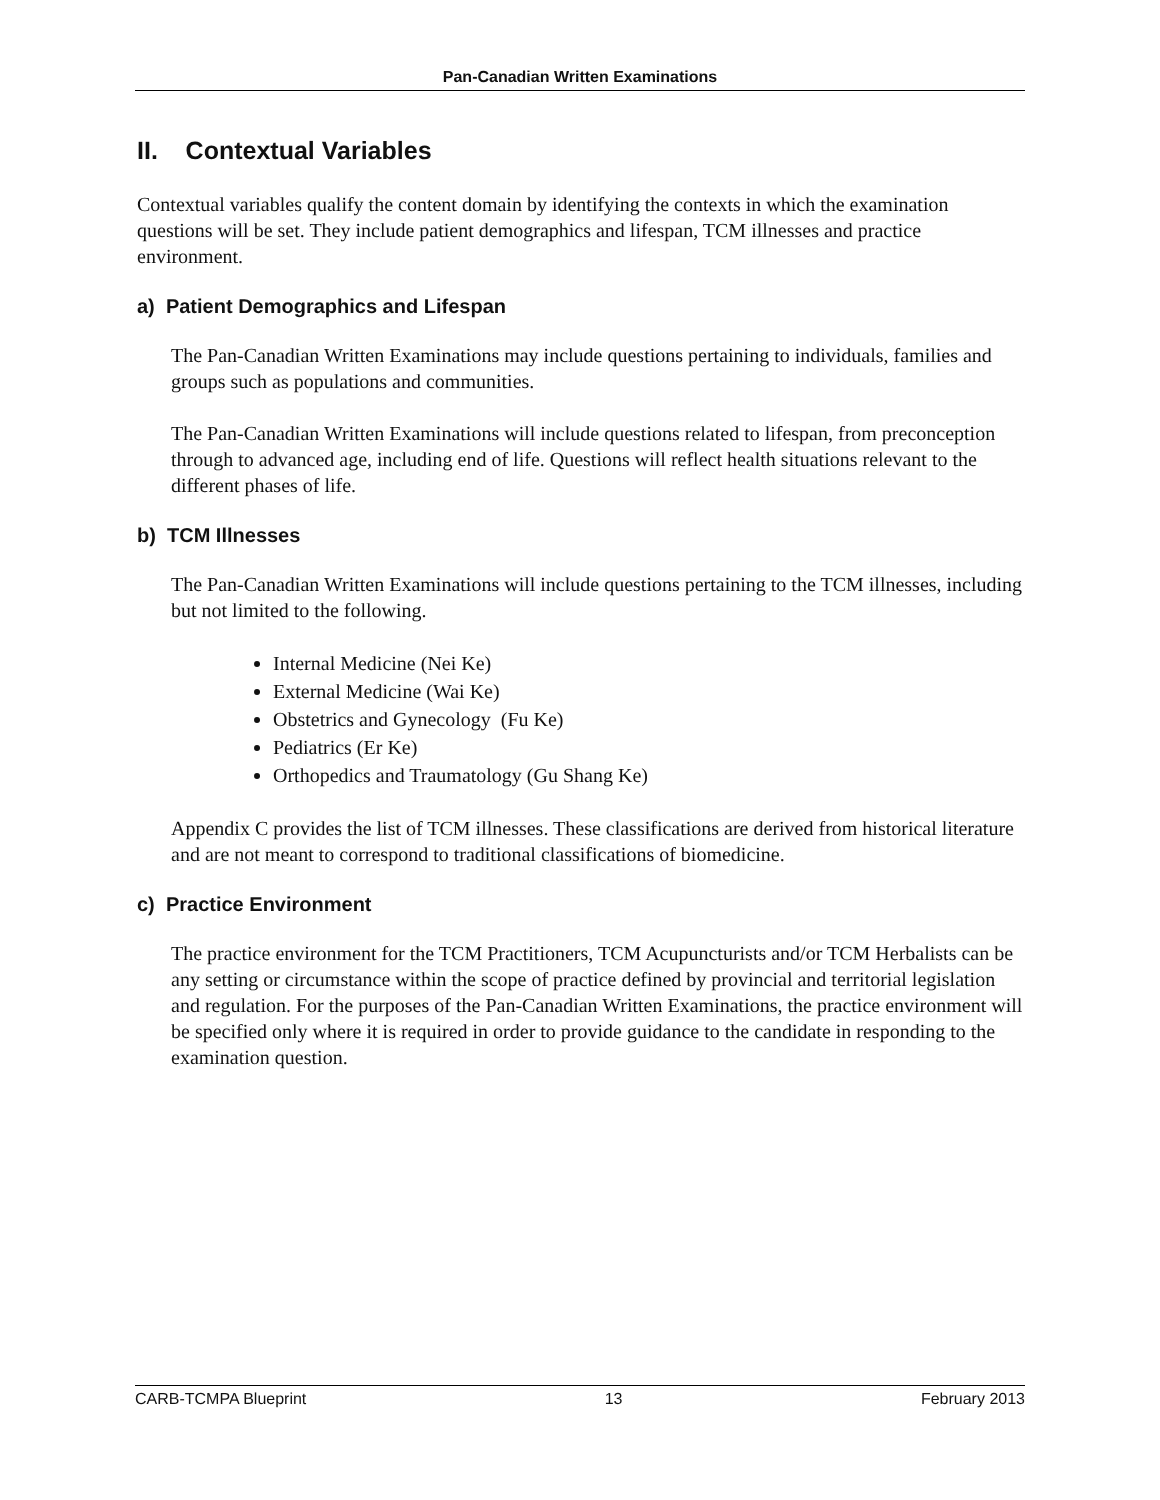Pan-Canadian Written Examinations
II. Contextual Variables
Contextual variables qualify the content domain by identifying the contexts in which the examination questions will be set. They include patient demographics and lifespan, TCM illnesses and practice environment.
a) Patient Demographics and Lifespan
The Pan-Canadian Written Examinations may include questions pertaining to individuals, families and groups such as populations and communities.
The Pan-Canadian Written Examinations will include questions related to lifespan, from preconception through to advanced age, including end of life. Questions will reflect health situations relevant to the different phases of life.
b) TCM Illnesses
The Pan-Canadian Written Examinations will include questions pertaining to the TCM illnesses, including but not limited to the following.
Internal Medicine (Nei Ke)
External Medicine (Wai Ke)
Obstetrics and Gynecology (Fu Ke)
Pediatrics (Er Ke)
Orthopedics and Traumatology (Gu Shang Ke)
Appendix C provides the list of TCM illnesses. These classifications are derived from historical literature and are not meant to correspond to traditional classifications of biomedicine.
c) Practice Environment
The practice environment for the TCM Practitioners, TCM Acupuncturists and/or TCM Herbalists can be any setting or circumstance within the scope of practice defined by provincial and territorial legislation and regulation. For the purposes of the Pan-Canadian Written Examinations, the practice environment will be specified only where it is required in order to provide guidance to the candidate in responding to the examination question.
CARB-TCMPA Blueprint 13 February 2013